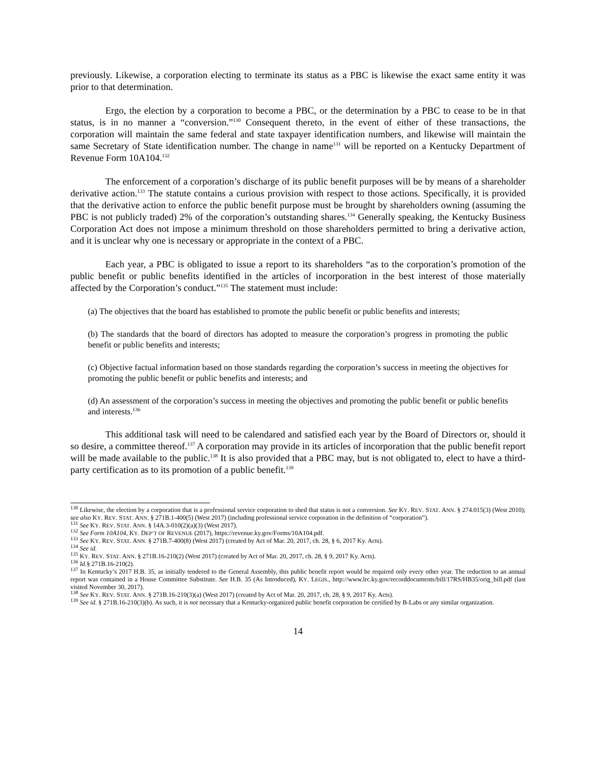previously. Likewise, a corporation electing to terminate its status as a PBC is likewise the exact same entity it was prior to that determination.
Ergo, the election by a corporation to become a PBC, or the determination by a PBC to cease to be in that status, is in no manner a “conversion.”<sup>130</sup> Consequent thereto, in the event of either of these transactions, the corporation will maintain the same federal and state taxpayer identification numbers, and likewise will maintain the same Secretary of State identification number. The change in name<sup>131</sup> will be reported on a Kentucky Department of Revenue Form 10A104.<sup>132</sup>
The enforcement of a corporation’s discharge of its public benefit purposes will be by means of a shareholder derivative action.<sup>133</sup> The statute contains a curious provision with respect to those actions. Specifically, it is provided that the derivative action to enforce the public benefit purpose must be brought by shareholders owning (assuming the PBC is not publicly traded) 2% of the corporation’s outstanding shares.<sup>134</sup> Generally speaking, the Kentucky Business Corporation Act does not impose a minimum threshold on those shareholders permitted to bring a derivative action, and it is unclear why one is necessary or appropriate in the context of a PBC.
Each year, a PBC is obligated to issue a report to its shareholders “as to the corporation’s promotion of the public benefit or public benefits identified in the articles of incorporation in the best interest of those materially affected by the Corporation’s conduct.”<sup>135</sup> The statement must include:
(a) The objectives that the board has established to promote the public benefit or public benefits and interests;
(b) The standards that the board of directors has adopted to measure the corporation’s progress in promoting the public benefit or public benefits and interests;
(c) Objective factual information based on those standards regarding the corporation’s success in meeting the objectives for promoting the public benefit or public benefits and interests; and
(d) An assessment of the corporation’s success in meeting the objectives and promoting the public benefit or public benefits and interests.<sup>136</sup>
This additional task will need to be calendared and satisfied each year by the Board of Directors or, should it so desire, a committee thereof.<sup>137</sup> A corporation may provide in its articles of incorporation that the public benefit report will be made available to the public.<sup>138</sup> It is also provided that a PBC may, but is not obligated to, elect to have a third-party certification as to its promotion of a public benefit.<sup>139</sup>
<sup>130</sup> Likewise, the election by a corporation that is a professional service corporation to shed that status is not a conversion. See KY. REV. STAT. ANN. § 274.015(3) (West 2010); see also KY. REV. STAT. ANN. § 271B.1-400(5) (West 2017) (including professional service corporation in the definition of “corporation”).
<sup>131</sup> See KY. REV. STAT. ANN. § 14A.3-010(2)(a)(3) (West 2017).
<sup>132</sup> See Form 10A104, KY. DEP’T OF REVENUE (2017), https://revenue.ky.gov/Forms/10A104.pdf.
<sup>133</sup> See KY. REV. STAT. ANN. § 271B.7-400(8) (West 2017) (created by Act of Mar. 20, 2017, ch. 28, § 6, 2017 Ky. Acts).
<sup>134</sup> See id.
<sup>135</sup> KY. REV. STAT. ANN. § 271B.16-210(2) (West 2017) (created by Act of Mar. 20, 2017, ch. 28, § 9, 2017 Ky. Acts).
<sup>136</sup> Id.§ 271B.16-210(2).
<sup>137</sup> In Kentucky’s 2017 H.B. 35, as initially tendered to the General Assembly, this public benefit report would be required only every other year. The reduction to an annual report was contained in a House Committee Substitute. See H.B. 35 (As Introduced), KY. LEGIS., http://www.lrc.ky.gov/recorddocuments/bill/17RS/HB35/orig_bill.pdf (last visited November 30, 2017).
<sup>138</sup> See KY. REV. STAT. ANN. § 271B.16-210(3)(a) (West 2017) (created by Act of Mar. 20, 2017, ch. 28, § 9, 2017 Ky. Acts).
<sup>139</sup> See id. § 271B.16-210(3)(b). As such, it is not necessary that a Kentucky-organized public benefit corporation be certified by B-Labs or any similar organization.
14